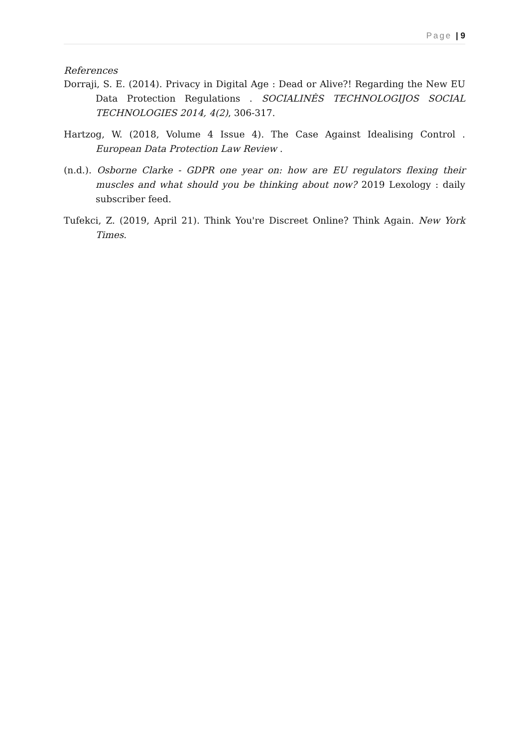Page | 9
References
Dorraji, S. E. (2014). Privacy in Digital Age : Dead or Alive?! Regarding the New EU Data Protection Regulations . SOCIALINĖS TECHNOLOGIJOS SOCIAL TECHNOLOGIES 2014, 4(2), 306-317.
Hartzog, W. (2018, Volume 4 Issue 4). The Case Against Idealising Control . European Data Protection Law Review .
(n.d.). Osborne Clarke - GDPR one year on: how are EU regulators flexing their muscles and what should you be thinking about now? 2019 Lexology : daily subscriber feed.
Tufekci, Z. (2019, April 21). Think You're Discreet Online? Think Again. New York Times.